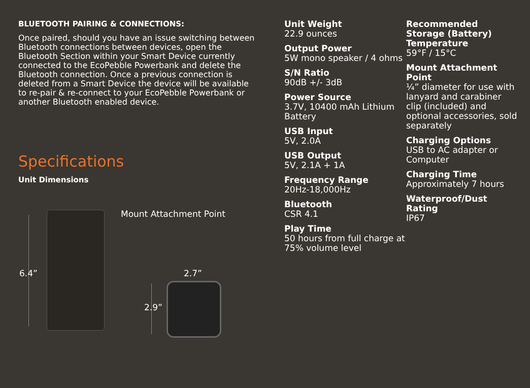BLUETOOTH PAIRING & CONNECTIONS:
Once paired, should you have an issue switching between Bluetooth connections between devices, open the Bluetooth Section within your Smart Device currently connected to the EcoPebble Powerbank and delete the Bluetooth connection. Once a previous connection is deleted from a Smart Device the device will be available to re-pair & re-connect to your EcoPebble Powerbank or another Bluetooth enabled device.
Specifications
Unit Dimensions
Mount Attachment Point
6.4” 2.7”
2.9”
Unit Weight
22.9 ounces
Output Power
5W mono speaker / 4 ohms
S/N Ratio
90dB +/- 3dB
Power Source
3.7V, 10400 mAh Lithium Battery
USB Input
5V, 2.0A
USB Output
5V, 2.1A + 1A
Frequency Range
20Hz-18,000Hz
Bluetooth
CSR 4.1
Play Time
50 hours from full charge at 75% volume level
Recommended Storage (Battery) Temperature
59°F / 15°C
Mount Attachment Point
¼” diameter for use with lanyard and carabiner clip (included) and optional accessories, sold separately
Charging Options
USB to AC adapter or Computer
Charging Time
Approximately 7 hours
Waterproof/Dust Rating
IP67